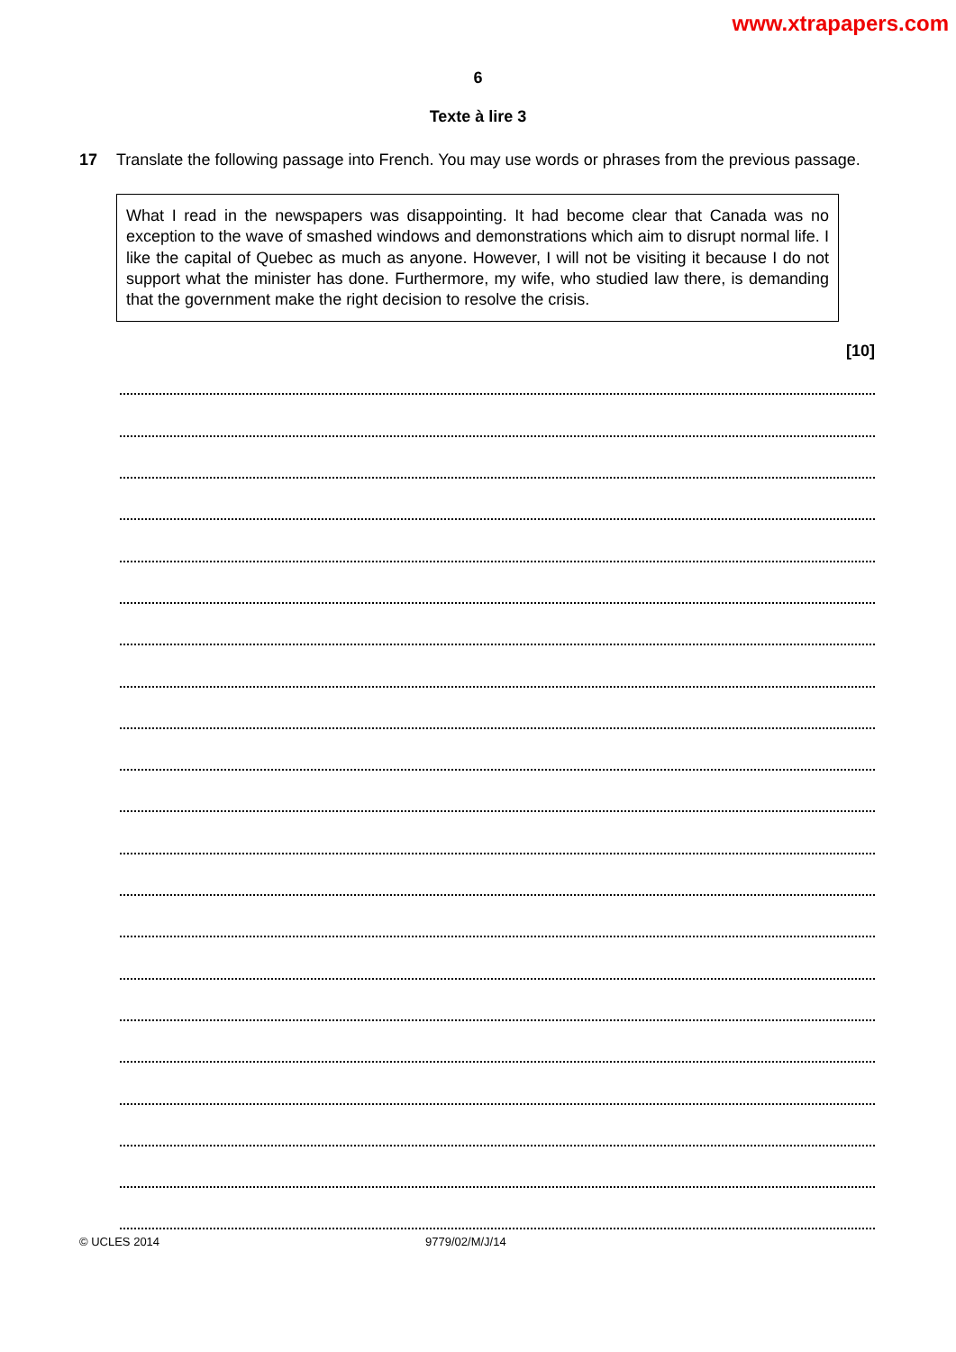www.xtrapapers.com
6
Texte à lire 3
17 Translate the following passage into French. You may use words or phrases from the previous passage.
What I read in the newspapers was disappointing. It had become clear that Canada was no exception to the wave of smashed windows and demonstrations which aim to disrupt normal life. I like the capital of Quebec as much as anyone. However, I will not be visiting it because I do not support what the minister has done. Furthermore, my wife, who studied law there, is demanding that the government make the right decision to resolve the crisis.
[10]
© UCLES 2014 9779/02/M/J/14